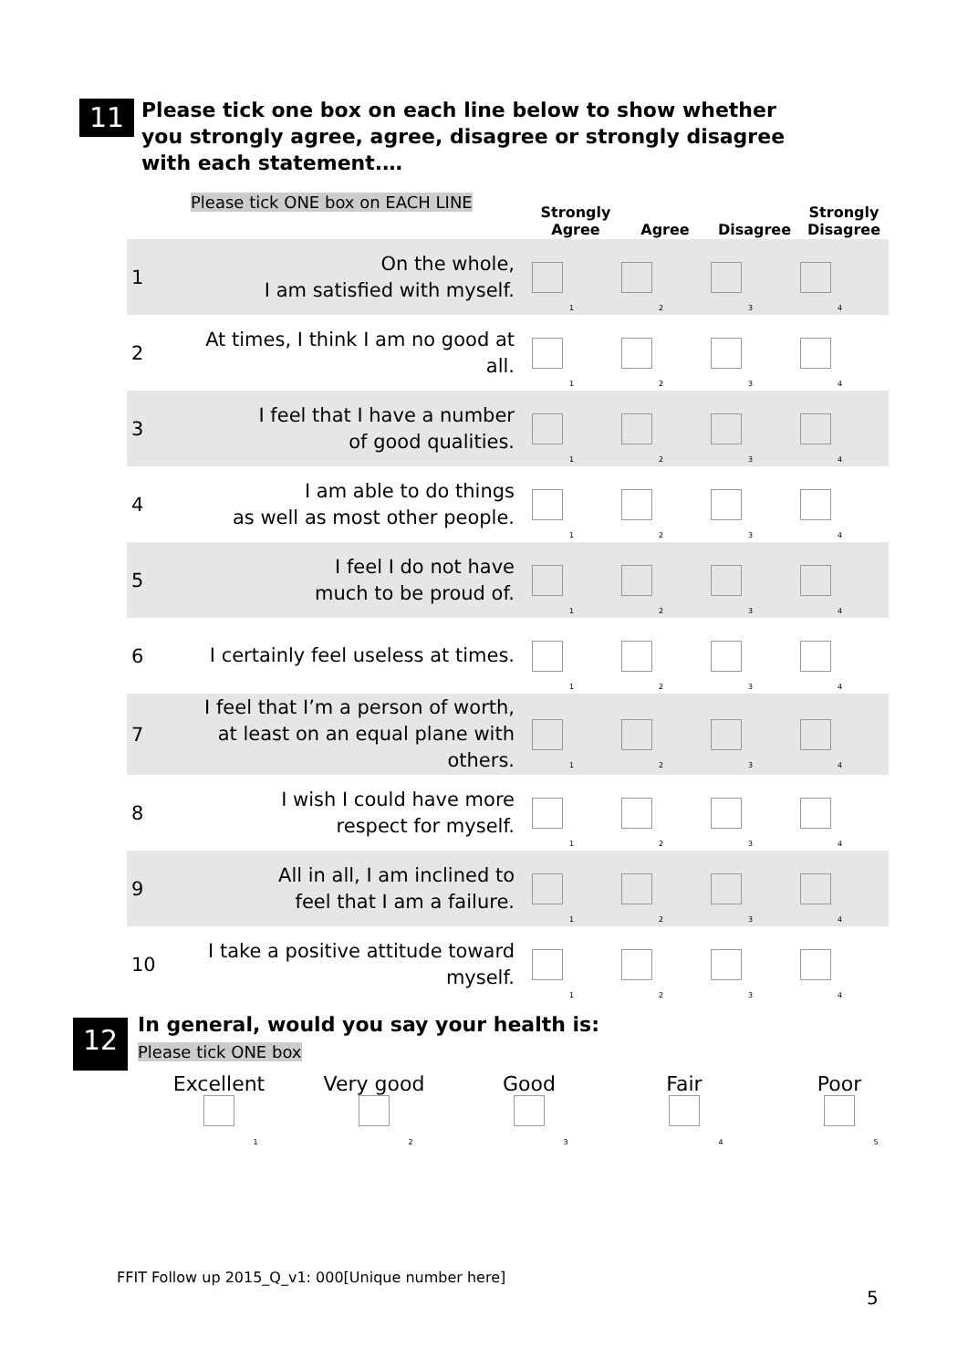11
Please tick one box on each line below to show whether you strongly agree, agree, disagree or strongly disagree with each statement.…
| Please tick ONE box on EACH LINE | | Strongly Agree | Agree | Disagree | Strongly Disagree |
| --- | --- | --- | --- | --- | --- |
| 1 | On the whole, I am satisfied with myself. | <sub>1</sub> | <sub>2</sub> | <sub>3</sub> | <sub>4</sub> |
| 2 | At times, I think I am no good at all. | <sub>1</sub> | <sub>2</sub> | <sub>3</sub> | <sub>4</sub> |
| 3 | I feel that I have a number of good qualities. | <sub>1</sub> | <sub>2</sub> | <sub>3</sub> | <sub>4</sub> |
| 4 | I am able to do things as well as most other people. | <sub>1</sub> | <sub>2</sub> | <sub>3</sub> | <sub>4</sub> |
| 5 | I feel I do not have much to be proud of. | <sub>1</sub> | <sub>2</sub> | <sub>3</sub> | <sub>4</sub> |
| 6 | I certainly feel useless at times. | <sub>1</sub> | <sub>2</sub> | <sub>3</sub> | <sub>4</sub> |
| 7 | I feel that I’m a person of worth, at least on an equal plane with others. | <sub>1</sub> | <sub>2</sub> | <sub>3</sub> | <sub>4</sub> |
| 8 | I wish I could have more respect for myself. | <sub>1</sub> | <sub>2</sub> | <sub>3</sub> | <sub>4</sub> |
| 9 | All in all, I am inclined to feel that I am a failure. | <sub>1</sub> | <sub>2</sub> | <sub>3</sub> | <sub>4</sub> |
| 10 | I take a positive attitude toward myself. | <sub>1</sub> | <sub>2</sub> | <sub>3</sub> | <sub>4</sub> |
12
In general, would you say your health is:
Please tick ONE box
Excellent
<sub>1</sub>
Very good
<sub>2</sub>
Good
<sub>3</sub>
Fair
<sub>4</sub>
Poor
<sub>5</sub>
FFIT Follow up 2015_Q_v1: 000[Unique number here]
5